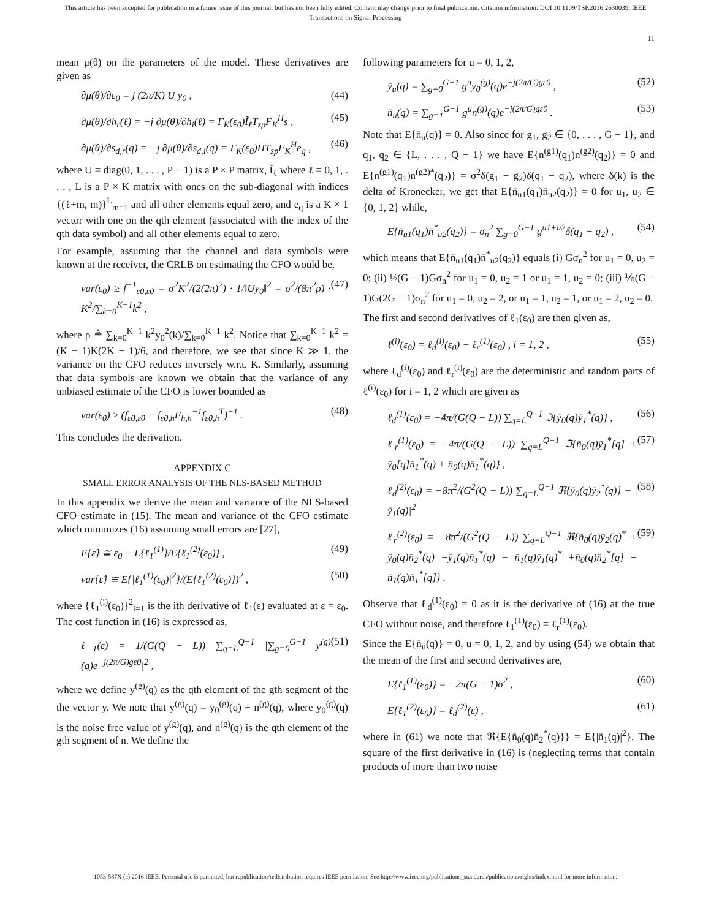This article has been accepted for publication in a future issue of this journal, but has not been fully edited. Content may change prior to final publication. Citation information: DOI 10.1109/TSP.2016.2630039, IEEE
Transactions on Signal Processing
11
mean μ(θ) on the parameters of the model. These derivatives are given as
∂μ(θ)/∂ε<sub>0</sub> = j (2π/K) U y<sub>0</sub> , (44)
∂μ(θ)/∂h<sub>r</sub>(ℓ) = −j ∂μ(θ)/∂h<sub>i</sub>(ℓ) = Γ<sub>K</sub>(ε<sub>0</sub>)Ĩ<sub>ℓ</sub>T<sub>zp</sub>F<sub>K</sub><sup>H</sup>s , (45)
∂μ(θ)/∂s<sub>d,r</sub>(q) = −j ∂μ(θ)/∂s<sub>d,i</sub>(q) = Γ<sub>K</sub>(ε<sub>0</sub>)HT<sub>zp</sub>F<sub>K</sub><sup>H</sup>e<sub>q</sub> , (46)
where U = diag(0, 1, . . . , P − 1) is a P × P matrix, Ĩ<sub>ℓ</sub> where ℓ = 0, 1, . . . , L is a P × K matrix with ones on the sub-diagonal with indices {(ℓ+m, m)}<sup>L</sup><sub>m=1</sub> and all other elements equal zero, and e<sub>q</sub> is a K × 1 vector with one on the qth element (associated with the index of the qth data symbol) and all other elements equal to zero.
For example, assuming that the channel and data symbols were known at the receiver, the CRLB on estimating the CFO would be,
var(ε<sub>0</sub>) ≥ f<sup>−1</sup><sub>ε0,ε0</sub> = σ<sup>2</sup>K<sup>2</sup>/(2(2π)<sup>2</sup>) · 1/‖Uy<sub>0</sub>‖<sup>2</sup> = σ<sup>2</sup>/(8π<sup>2</sup>ρ) · K<sup>2</sup>/∑<sub>k=0</sub><sup>K−1</sup>k<sup>2</sup> , (47)
where ρ ≜ ∑<sub>k=0</sub><sup>K−1</sup> k<sup>2</sup>y<sub>0</sub><sup>2</sup>(k)/∑<sub>k=0</sub><sup>K−1</sup> k<sup>2</sup>. Notice that ∑<sub>k=0</sub><sup>K−1</sup> k<sup>2</sup> = (K − 1)K(2K − 1)/6, and therefore, we see that since K ≫ 1, the variance on the CFO reduces inversely w.r.t. K. Similarly, assuming that data symbols are known we obtain that the variance of any unbiased estimate of the CFO is lower bounded as
var(ε<sub>0</sub>) ≥ (f<sub>ε0,ε0</sub> − f<sub>ε0,h</sub>F<sub>h,h</sub><sup>−1</sup>f<sub>ε0,h</sub><sup>T</sup>)<sup>−1</sup> . (48)
This concludes the derivation.
APPENDIX C
SMALL ERROR ANALYSIS OF THE NLS-BASED METHOD
In this appendix we derive the mean and variance of the NLS-based CFO estimate in (15). The mean and variance of the CFO estimate which minimizes (16) assuming small errors are [27],
E{ε̂} ≅ ε<sub>0</sub> − E{ℓ<sub>1</sub><sup>(1)</sup>}/E{ℓ<sub>1</sub><sup>(2)</sup>(ε<sub>0</sub>)} , (49)
var{ε̂} ≅ E{|ℓ<sub>1</sub><sup>(1)</sup>(ε<sub>0</sub>)|<sup>2</sup>}/(E{ℓ<sub>1</sub><sup>(2)</sup>(ε<sub>0</sub>)})<sup>2</sup> , (50)
where {ℓ<sub>1</sub><sup>(i)</sup>(ε<sub>0</sub>)}<sup>2</sup><sub>i=1</sub> is the ith derivative of ℓ<sub>1</sub>(ε) evaluated at ε = ε<sub>0</sub>. The cost function in (16) is expressed as,
ℓ<sub>1</sub>(ε) = 1/(G(Q − L)) ∑<sub>q=L</sub><sup>Q−1</sup> |∑<sub>g=0</sub><sup>G−1</sup> y<sup>(g)</sup>(q)e<sup>−j(2π/G)gε0</sup>|<sup>2</sup> , (51)
where we define y<sup>(g)</sup>(q) as the qth element of the gth segment of the the vector y. We note that y<sup>(g)</sup>(q) = y<sub>0</sub><sup>(g)</sup>(q) + n<sup>(g)</sup>(q), where y<sub>0</sub><sup>(g)</sup>(q) is the noise free value of y<sup>(g)</sup>(q), and n<sup>(g)</sup>(q) is the qth element of the gth segment of n. We define the
following parameters for u = 0, 1, 2,
ȳ<sub>u</sub>(q) = ∑<sub>g=0</sub><sup>G−1</sup> g<sup>u</sup>y<sub>0</sub><sup>(g)</sup>(q)e<sup>−j(2π/G)gε0</sup> , (52)
n̄<sub>u</sub>(q) = ∑<sub>g=1</sub><sup>G−1</sup> g<sup>u</sup>n<sup>(g)</sup>(q)e<sup>−j(2π/G)gε0</sup> . (53)
Note that E{n̄<sub>u</sub>(q)} = 0. Also since for g<sub>1</sub>, g<sub>2</sub> ∈ {0, . . . , G − 1}, and q<sub>1</sub>, q<sub>2</sub> ∈ {L, . . . , Q − 1} we have E{n<sup>(g1)</sup>(q<sub>1</sub>)n<sup>(g2)</sup>(q<sub>2</sub>)} = 0 and E{n<sup>(g1)</sup>(q<sub>1</sub>)n<sup>(g2)*</sup>(q<sub>2</sub>)} = σ<sup>2</sup>δ(g<sub>1</sub> − g<sub>2</sub>)δ(q<sub>1</sub> − q<sub>2</sub>), where δ(k) is the delta of Kronecker, we get that E{n̄<sub>u1</sub>(q<sub>1</sub>)n̄<sub>u2</sub>(q<sub>2</sub>)} = 0 for u<sub>1</sub>, u<sub>2</sub> ∈ {0, 1, 2} while,
E{n̄<sub>u1</sub>(q<sub>1</sub>)n̄<sup>*</sup><sub>u2</sub>(q<sub>2</sub>)} = σ<sub>n</sub><sup>2</sup> ∑<sub>g=0</sub><sup>G−1</sup> g<sup>u1+u2</sup>δ(q<sub>1</sub> − q<sub>2</sub>) , (54)
which means that E{n̄<sub>u1</sub>(q<sub>1</sub>)n̄<sup>*</sup><sub>u2</sub>(q<sub>2</sub>)} equals (i) Gσ<sub>n</sub><sup>2</sup> for u<sub>1</sub> = 0, u<sub>2</sub> = 0; (ii) ½(G − 1)Gσ<sub>n</sub><sup>2</sup> for u<sub>1</sub> = 0, u<sub>2</sub> = 1 or u<sub>1</sub> = 1, u<sub>2</sub> = 0; (iii) ⅙(G − 1)G(2G − 1)σ<sub>n</sub><sup>2</sup> for u<sub>1</sub> = 0, u<sub>2</sub> = 2, or u<sub>1</sub> = 1, u<sub>2</sub> = 1, or u<sub>1</sub> = 2, u<sub>2</sub> = 0.
The first and second derivatives of ℓ<sub>1</sub>(ε<sub>0</sub>) are then given as,
ℓ<sup>(i)</sup>(ε<sub>0</sub>) = ℓ<sub>d</sub><sup>(i)</sup>(ε<sub>0</sub>) + ℓ<sub>r</sub><sup>(1)</sup>(ε<sub>0</sub>) , i = 1, 2 , (55)
where ℓ<sub>d</sub><sup>(i)</sup>(ε<sub>0</sub>) and ℓ<sub>r</sub><sup>(i)</sup>(ε<sub>0</sub>) are the deterministic and random parts of ℓ<sup>(i)</sup>(ε<sub>0</sub>) for i = 1, 2 which are given as
ℓ<sub>d</sub><sup>(1)</sup>(ε<sub>0</sub>) = −4π/(G(Q − L)) ∑<sub>q=L</sub><sup>Q−1</sup> ℑ{ȳ<sub>0</sub>(q)ȳ<sub>1</sub><sup>*</sup>(q)} , (56)
ℓ<sub>r</sub><sup>(1)</sup>(ε<sub>0</sub>) = −4π/(G(Q − L)) ∑<sub>q=L</sub><sup>Q−1</sup> ℑ{n̄<sub>0</sub>(q)ȳ<sub>1</sub><sup>*</sup>[q] + ȳ<sub>0</sub>[q]n̄<sub>1</sub><sup>*</sup>(q) + n̄<sub>0</sub>(q)n̄<sub>1</sub><sup>*</sup>(q)} , (57)
ℓ<sub>d</sub><sup>(2)</sup>(ε<sub>0</sub>) = −8π<sup>2</sup>/(G<sup>2</sup>(Q − L)) ∑<sub>q=L</sub><sup>Q−1</sup> ℜ{ȳ<sub>0</sub>(q)ȳ<sub>2</sub><sup>*</sup>(q)} − |ȳ<sub>1</sub>(q)|<sup>2</sup> (58)
ℓ<sub>r</sub><sup>(2)</sup>(ε<sub>0</sub>) = −8π<sup>2</sup>/(G<sup>2</sup>(Q − L)) ∑<sub>q=L</sub><sup>Q−1</sup> ℜ{n̄<sub>0</sub>(q)ȳ<sub>2</sub>(q)<sup>*</sup> + ȳ<sub>0</sub>(q)n̄<sub>2</sub><sup>*</sup>(q) −ȳ<sub>1</sub>(q)n̄<sub>1</sub><sup>*</sup>(q) − n̄<sub>1</sub>(q)ȳ<sub>1</sub>(q)<sup>*</sup> +n̄<sub>0</sub>(q)n̄<sub>2</sub><sup>*</sup>[q] − n̄<sub>1</sub>(q)n̄<sub>1</sub><sup>*</sup>[q]} . (59)
Observe that ℓ<sub>d</sub><sup>(1)</sup>(ε<sub>0</sub>) = 0 as it is the derivative of (16) at the true CFO without noise, and therefore ℓ<sub>1</sub><sup>(1)</sup>(ε<sub>0</sub>) = ℓ<sub>r</sub><sup>(1)</sup>(ε<sub>0</sub>).
Since the E{n̄<sub>u</sub>(q)} = 0, u = 0, 1, 2, and by using (54) we obtain that the mean of the first and second derivatives are,
E{ℓ<sub>1</sub><sup>(1)</sup>(ε<sub>0</sub>)} = −2π(G − 1)σ<sup>2</sup> , (60)
E{ℓ<sub>1</sub><sup>(2)</sup>(ε<sub>0</sub>)} = ℓ<sub>d</sub><sup>(2)</sup>(ε) , (61)
where in (61) we note that ℜ{E{n̄<sub>0</sub>(q)n̄<sub>2</sub><sup>*</sup>(q)}} = E{|n̄<sub>1</sub>(q)|<sup>2</sup>}. The square of the first derivative in (16) is (neglecting terms that contain products of more than two noise
1053-587X (c) 2016 IEEE. Personal use is permitted, but republication/redistribution requires IEEE permission. See http://www.ieee.org/publications_standards/publications/rights/index.html for more information.